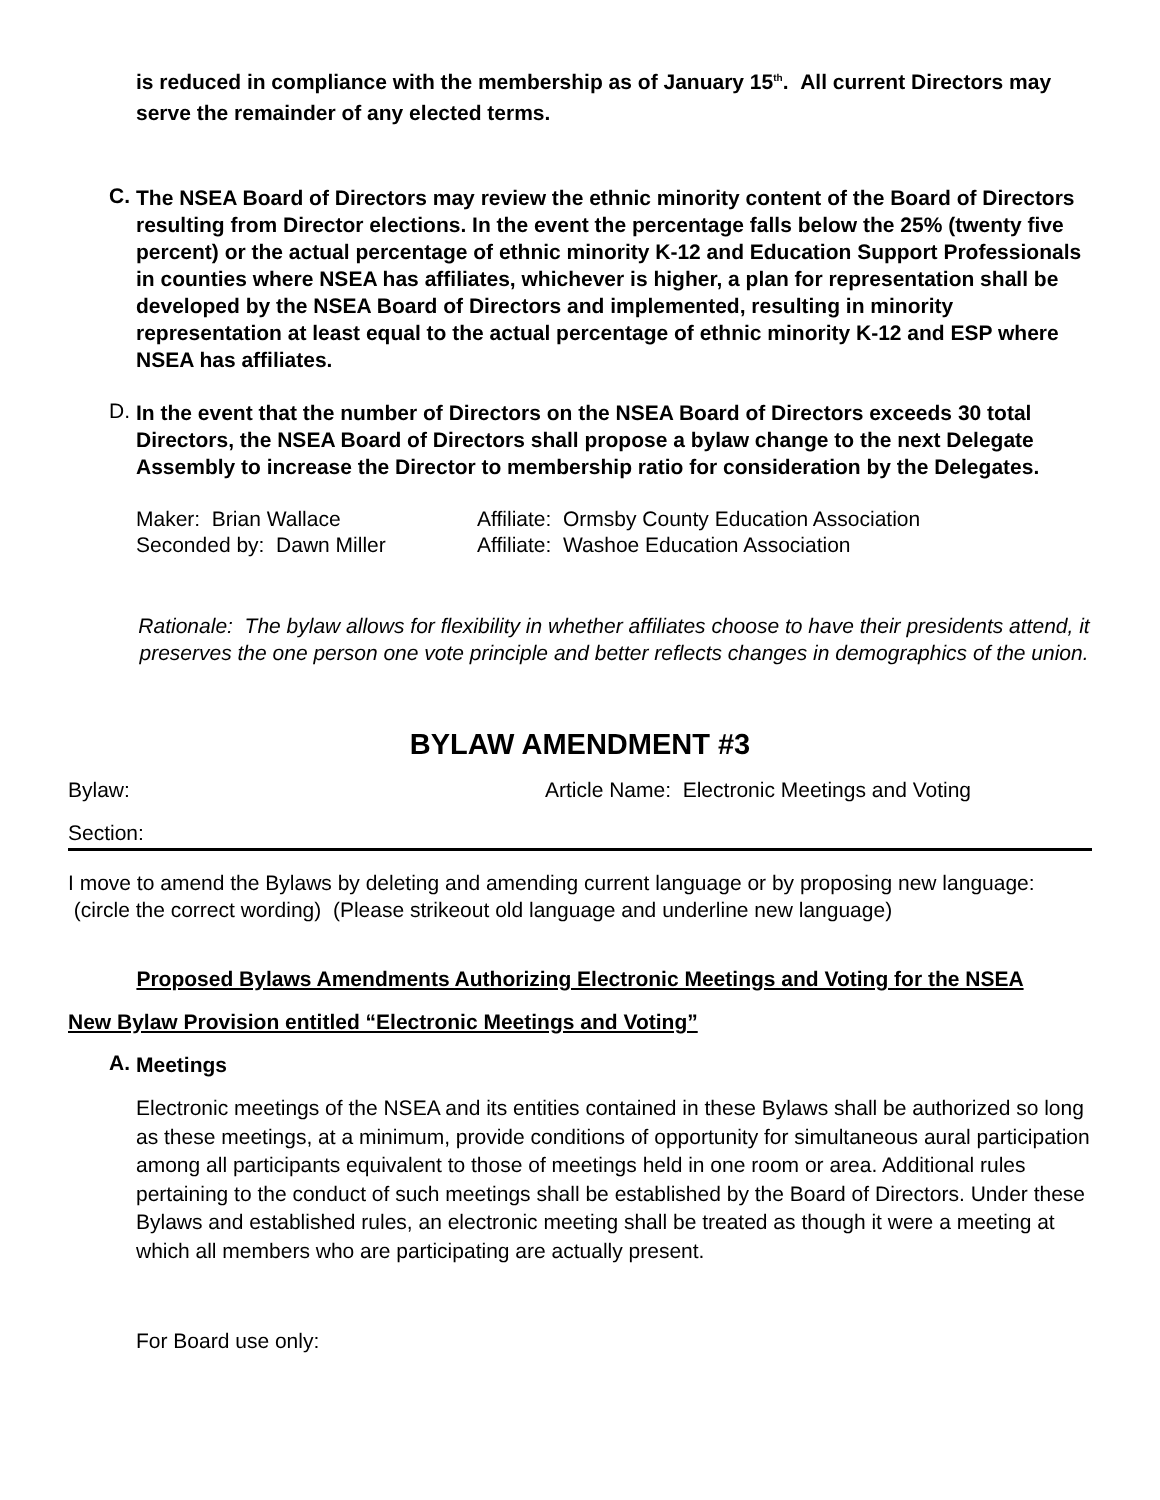is reduced in compliance with the membership as of January 15<sup>th</sup>. All current Directors may serve the remainder of any elected terms.
C.
The NSEA Board of Directors may review the ethnic minority content of the Board of Directors resulting from Director elections. In the event the percentage falls below the 25% (twenty five percent) or the actual percentage of ethnic minority K-12 and Education Support Professionals in counties where NSEA has affiliates, whichever is higher, a plan for representation shall be developed by the NSEA Board of Directors and implemented, resulting in minority representation at least equal to the actual percentage of ethnic minority K-12 and ESP where NSEA has affiliates.
D.
In the event that the number of Directors on the NSEA Board of Directors exceeds 30 total Directors, the NSEA Board of Directors shall propose a bylaw change to the next Delegate Assembly to increase the Director to membership ratio for consideration by the Delegates.
Maker: Brian Wallace Affiliate: Ormsby County Education Association
Seconded by: Dawn Miller Affiliate: Washoe Education Association
Rationale: The bylaw allows for flexibility in whether affiliates choose to have their presidents attend, it preserves the one person one vote principle and better reflects changes in demographics of the union.
BYLAW AMENDMENT #3
Bylaw: Article Name: Electronic Meetings and Voting
Section:
I move to amend the Bylaws by deleting and amending current language or by proposing new language: (circle the correct wording) (Please strikeout old language and underline new language)
Proposed Bylaws Amendments Authorizing Electronic Meetings and Voting for the NSEA
New Bylaw Provision entitled “Electronic Meetings and Voting”
A.
Meetings
Electronic meetings of the NSEA and its entities contained in these Bylaws shall be authorized so long as these meetings, at a minimum, provide conditions of opportunity for simultaneous aural participation among all participants equivalent to those of meetings held in one room or area. Additional rules pertaining to the conduct of such meetings shall be established by the Board of Directors. Under these Bylaws and established rules, an electronic meeting shall be treated as though it were a meeting at which all members who are participating are actually present.
For Board use only: